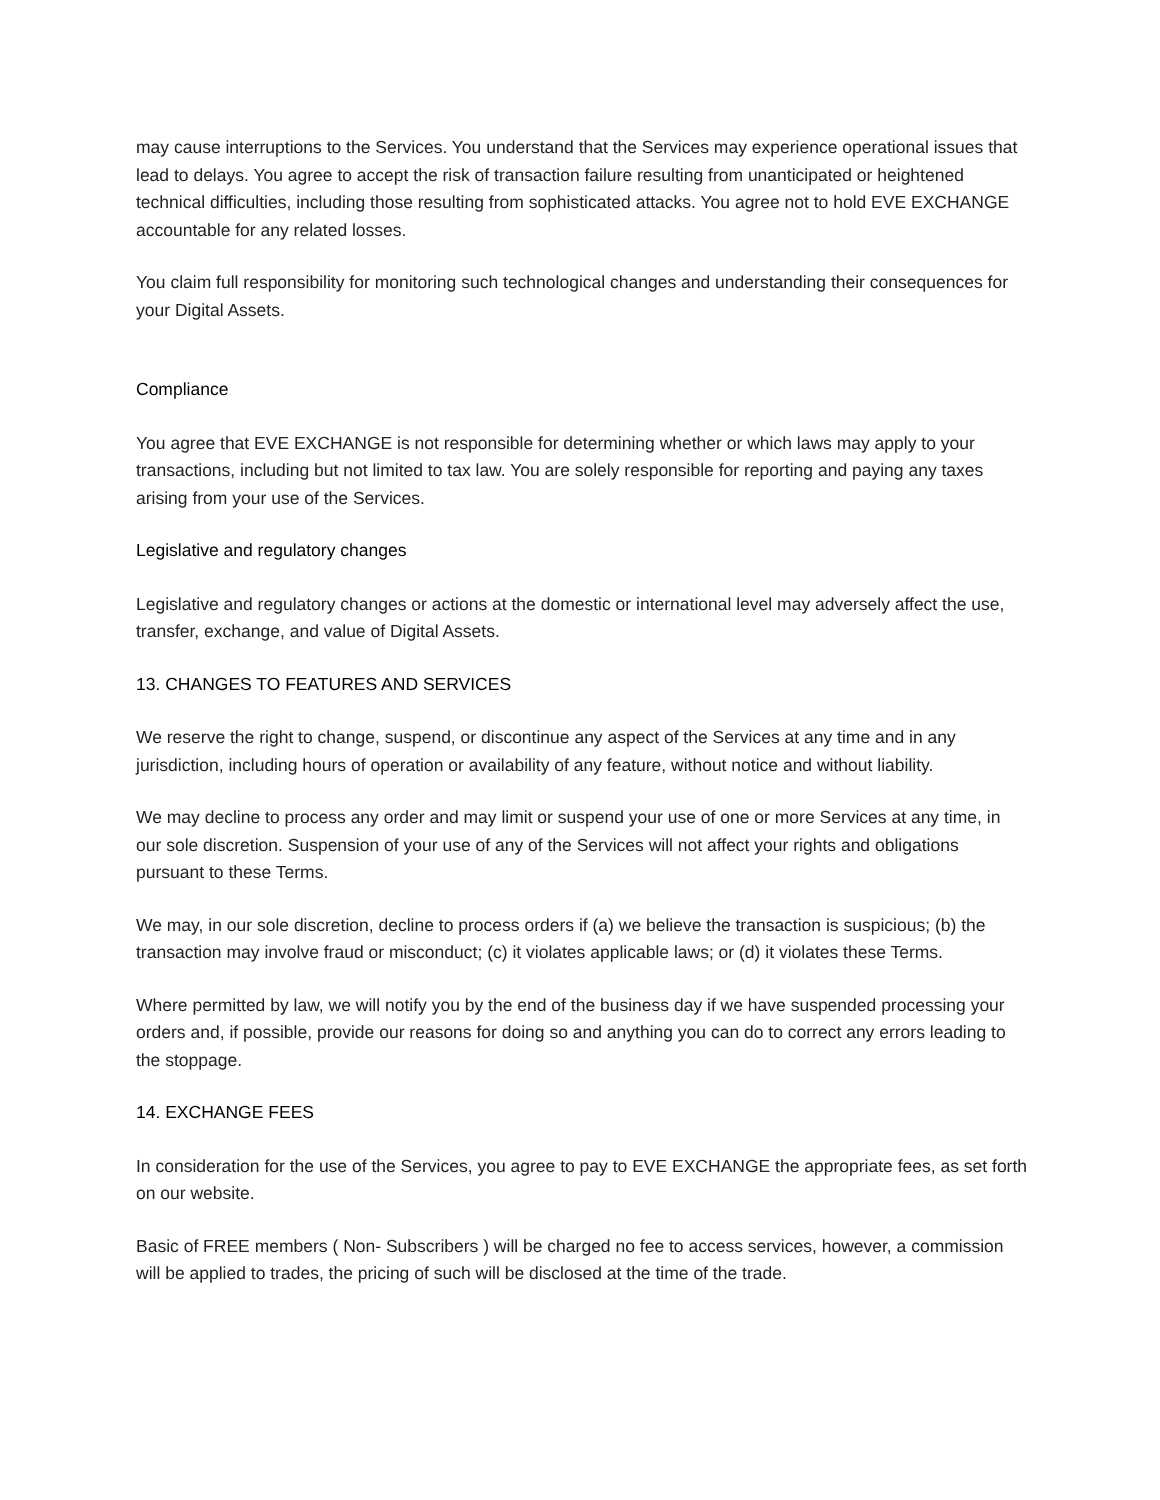may cause interruptions to the Services. You understand that the Services may experience operational issues that lead to delays. You agree to accept the risk of transaction failure resulting from unanticipated or heightened technical difficulties, including those resulting from sophisticated attacks. You agree not to hold EVE EXCHANGE accountable for any related losses.
You claim full responsibility for monitoring such technological changes and understanding their consequences for your Digital Assets.
Compliance
You agree that EVE EXCHANGE is not responsible for determining whether or which laws may apply to your transactions, including but not limited to tax law. You are solely responsible for reporting and paying any taxes arising from your use of the Services.
Legislative and regulatory changes
Legislative and regulatory changes or actions at the domestic or international level may adversely affect the use, transfer, exchange, and value of Digital Assets.
13. CHANGES TO FEATURES AND SERVICES
We reserve the right to change, suspend, or discontinue any aspect of the Services at any time and in any jurisdiction, including hours of operation or availability of any feature, without notice and without liability.
We may decline to process any order and may limit or suspend your use of one or more Services at any time, in our sole discretion. Suspension of your use of any of the Services will not affect your rights and obligations pursuant to these Terms.
We may, in our sole discretion, decline to process orders if (a) we believe the transaction is suspicious; (b) the transaction may involve fraud or misconduct; (c) it violates applicable laws; or (d) it violates these Terms.
Where permitted by law, we will notify you by the end of the business day if we have suspended processing your orders and, if possible, provide our reasons for doing so and anything you can do to correct any errors leading to the stoppage.
14. EXCHANGE FEES
In consideration for the use of the Services, you agree to pay to EVE EXCHANGE the appropriate fees, as set forth on our website.
Basic of FREE members ( Non- Subscribers ) will be charged no fee to access services, however, a commission will be applied to trades, the pricing of such will be disclosed at the time of the trade.